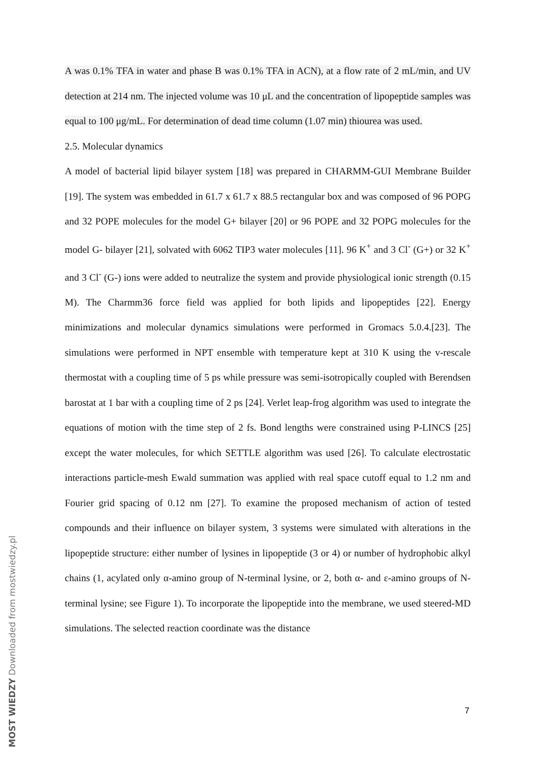A was 0.1% TFA in water and phase B was 0.1% TFA in ACN), at a flow rate of 2 mL/min, and UV detection at 214 nm. The injected volume was 10 μL and the concentration of lipopeptide samples was equal to 100 μg/mL. For determination of dead time column (1.07 min) thiourea was used.
2.5. Molecular dynamics
A model of bacterial lipid bilayer system [18] was prepared in CHARMM-GUI Membrane Builder [19]. The system was embedded in 61.7 x 61.7 x 88.5 rectangular box and was composed of 96 POPG and 32 POPE molecules for the model G+ bilayer [20] or 96 POPE and 32 POPG molecules for the model G- bilayer [21], solvated with 6062 TIP3 water molecules [11]. 96 K<sup>+</sup> and 3 Cl<sup>-</sup> (G+) or 32 K<sup>+</sup> and 3 Cl<sup>-</sup> (G-) ions were added to neutralize the system and provide physiological ionic strength (0.15 M). The Charmm36 force field was applied for both lipids and lipopeptides [22]. Energy minimizations and molecular dynamics simulations were performed in Gromacs 5.0.4.[23]. The simulations were performed in NPT ensemble with temperature kept at 310 K using the v-rescale thermostat with a coupling time of 5 ps while pressure was semi-isotropically coupled with Berendsen barostat at 1 bar with a coupling time of 2 ps [24]. Verlet leap-frog algorithm was used to integrate the equations of motion with the time step of 2 fs. Bond lengths were constrained using P-LINCS [25] except the water molecules, for which SETTLE algorithm was used [26]. To calculate electrostatic interactions particle-mesh Ewald summation was applied with real space cutoff equal to 1.2 nm and Fourier grid spacing of 0.12 nm [27]. To examine the proposed mechanism of action of tested compounds and their influence on bilayer system, 3 systems were simulated with alterations in the lipopeptide structure: either number of lysines in lipopeptide (3 or 4) or number of hydrophobic alkyl chains (1, acylated only α-amino group of N-terminal lysine, or 2, both α- and ε-amino groups of N-terminal lysine; see Figure 1). To incorporate the lipopeptide into the membrane, we used steered-MD simulations. The selected reaction coordinate was the distance
7
MOST WIEDZY Downloaded from mostwiedzy.pl